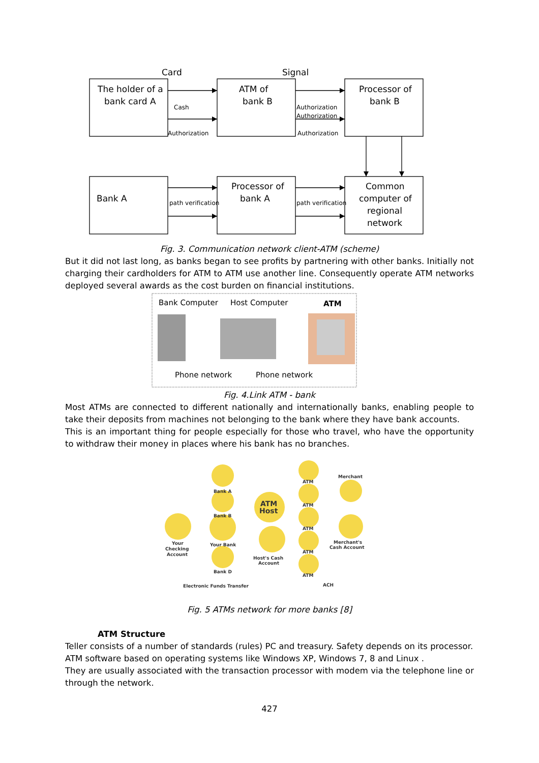Card
Signal
The holder of a
bank card A
ATM of
bank B
Processor of
bank B
Bank A
Processor of
bank A
Common
computer of
regional
network
Cash
Authorization
Authorization
Authorization
Authorization
path verification
path verification
Fig. 3. Communication network client-ATM (scheme)
But it did not last long, as banks began to see profits by partnering with other banks. Initially not charging their cardholders for ATM to ATM use another line. Consequently operate ATM networks deployed several awards as the cost burden on financial institutions.
Bank Computer
Host Computer
ATM
Phone network
Phone network
Fig. 4.Link ATM - bank
Most ATMs are connected to different nationally and internationally banks, enabling people to take their deposits from machines not belonging to the bank where they have bank accounts.
This is an important thing for people especially for those who travel, who have the opportunity to withdraw their money in places where his bank has no branches.
ATM
Host
Bank A
Bank B
Your Bank
Bank D
Your
Checking
Account
Host's Cash
Account
ATM
ATM
ATM
ATM
ATM
Merchant
Merchant's
Cash Account
Electronic Funds Transfer
ACH
Fig. 5 ATMs network for more banks [8]
ATM Structure
Teller consists of a number of standards (rules) PC and treasury. Safety depends on its processor.
ATM software based on operating systems like Windows XP, Windows 7, 8 and Linux .
They are usually associated with the transaction processor with modem via the telephone line or through the network.
427